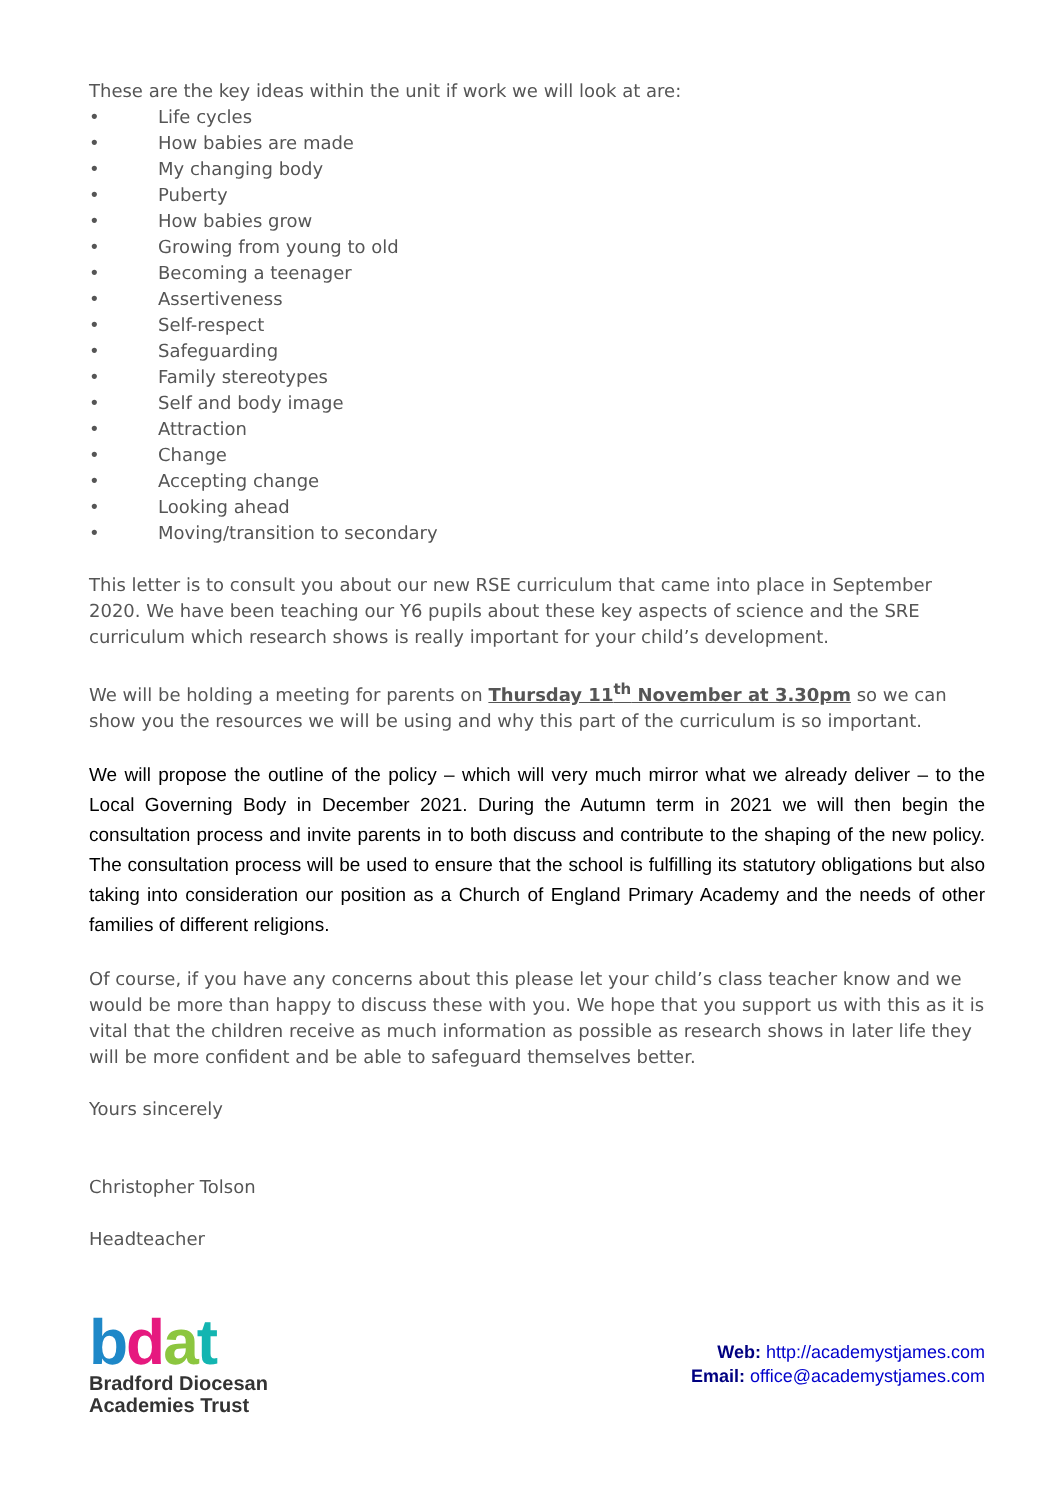These are the key ideas within the unit if work we will look at are:
• Life cycles
• How babies are made
• My changing body
• Puberty
• How babies grow
• Growing from young to old
• Becoming a teenager
• Assertiveness
• Self-respect
• Safeguarding
• Family stereotypes
• Self and body image
• Attraction
• Change
• Accepting change
• Looking ahead
• Moving/transition to secondary
This letter is to consult you about our new RSE curriculum that came into place in September 2020. We have been teaching our Y6 pupils about these key aspects of science and the SRE curriculum which research shows is really important for your child’s development.
We will be holding a meeting for parents on Thursday 11<sup>th</sup> November at 3.30pm so we can show you the resources we will be using and why this part of the curriculum is so important.
We will propose the outline of the policy – which will very much mirror what we already deliver – to the Local Governing Body in December 2021. During the Autumn term in 2021 we will then begin the consultation process and invite parents in to both discuss and contribute to the shaping of the new policy. The consultation process will be used to ensure that the school is fulfilling its statutory obligations but also taking into consideration our position as a Church of England Primary Academy and the needs of other families of different religions.
Of course, if you have any concerns about this please let your child’s class teacher know and we would be more than happy to discuss these with you. We hope that you support us with this as it is vital that the children receive as much information as possible as research shows in later life they will be more confident and be able to safeguard themselves better.
Yours sincerely
Christopher Tolson
Headteacher
bdat
Bradford Diocesan
Academies Trust
Web: http://academystjames.com
Email: office@academystjames.com